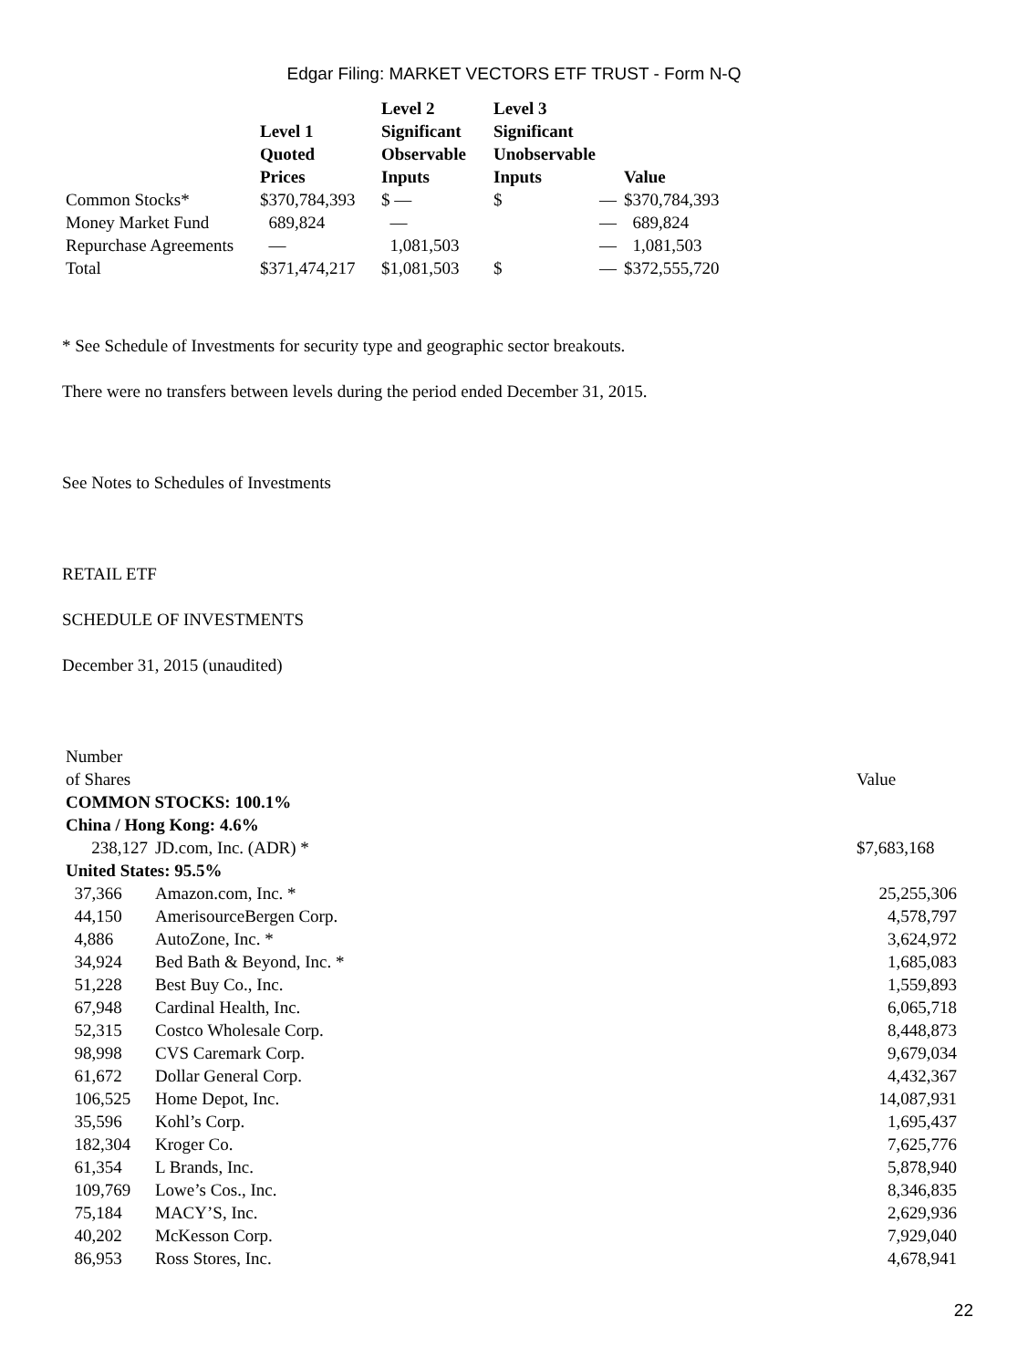Edgar Filing: MARKET VECTORS ETF TRUST - Form N-Q
| | Level 1 Quoted Prices | Level 2 Significant Observable Inputs | Level 3 Significant Unobservable Inputs | Value |
| --- | --- | --- | --- | --- |
| Common Stocks* | $370,784,393 | $ — | $ — | $370,784,393 |
| Money Market Fund | 689,824 | — | — | 689,824 |
| Repurchase Agreements | — | 1,081,503 | — | 1,081,503 |
| Total | $371,474,217 | $1,081,503 | $ — | $372,555,720 |
* See Schedule of Investments for security type and geographic sector breakouts.
There were no transfers between levels during the period ended December 31, 2015.
See Notes to Schedules of Investments
RETAIL ETF
SCHEDULE OF INVESTMENTS
December 31, 2015 (unaudited)
| Number of Shares | | Value |
| COMMON STOCKS: 100.1% | | |
| China / Hong Kong: 4.6% | | |
| 238,127 | JD.com, Inc. (ADR) * | $7,683,168 |
| United States: 95.5% | | |
| 37,366 | Amazon.com, Inc. * | 25,255,306 |
| 44,150 | AmerisourceBergen Corp. | 4,578,797 |
| 4,886 | AutoZone, Inc. * | 3,624,972 |
| 34,924 | Bed Bath & Beyond, Inc. * | 1,685,083 |
| 51,228 | Best Buy Co., Inc. | 1,559,893 |
| 67,948 | Cardinal Health, Inc. | 6,065,718 |
| 52,315 | Costco Wholesale Corp. | 8,448,873 |
| 98,998 | CVS Caremark Corp. | 9,679,034 |
| 61,672 | Dollar General Corp. | 4,432,367 |
| 106,525 | Home Depot, Inc. | 14,087,931 |
| 35,596 | Kohl’s Corp. | 1,695,437 |
| 182,304 | Kroger Co. | 7,625,776 |
| 61,354 | L Brands, Inc. | 5,878,940 |
| 109,769 | Lowe’s Cos., Inc. | 8,346,835 |
| 75,184 | MACY’S, Inc. | 2,629,936 |
| 40,202 | McKesson Corp. | 7,929,040 |
| 86,953 | Ross Stores, Inc. | 4,678,941 |
22